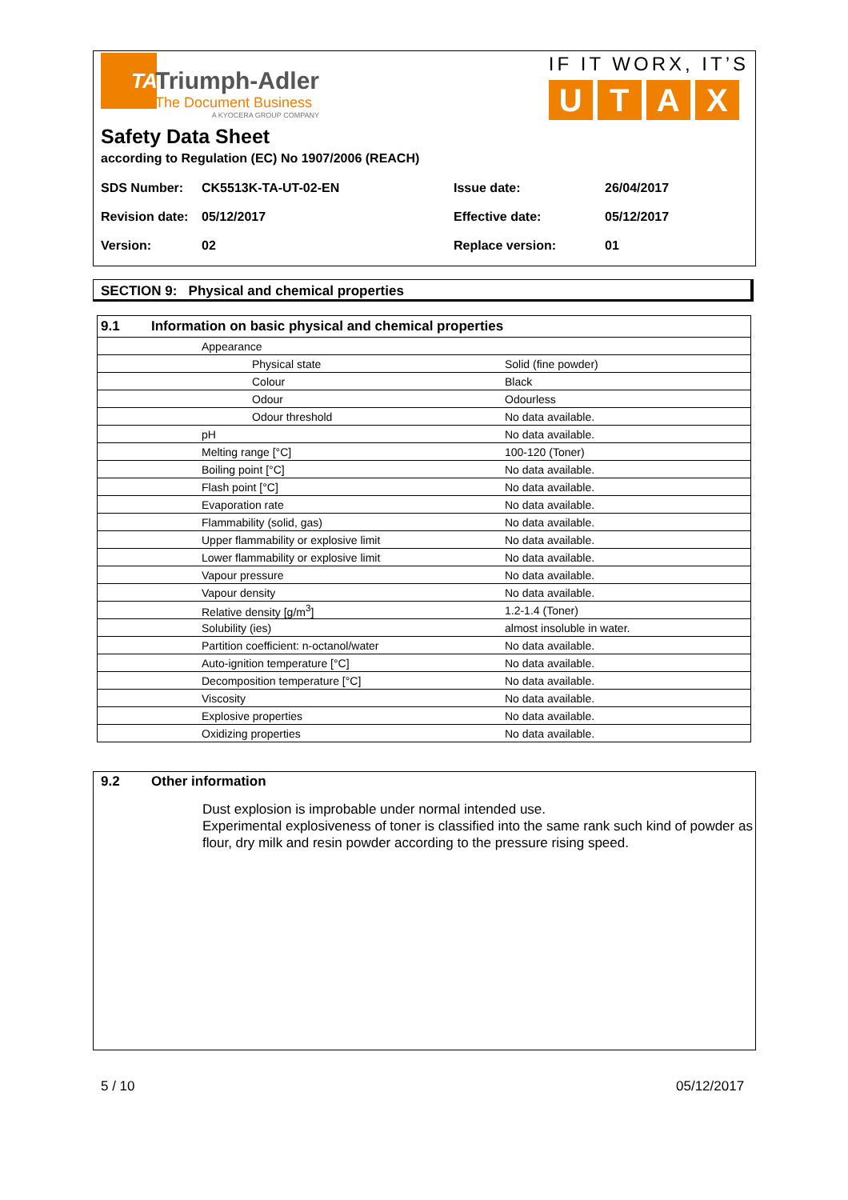TA
Triumph-Adler
The Document Business
A KYOCERA GROUP COMPANY
IF IT WORX, IT’S
UTAX
Safety Data Sheet
according to Regulation (EC) No 1907/2006 (REACH)
| SDS Number: | CK5513K-TA-UT-02-EN | Issue date: | 26/04/2017 |
| Revision date: | 05/12/2017 | Effective date: | 05/12/2017 |
| Version: | 02 | Replace version: | 01 |
SECTION 9: Physical and chemical properties
| 9.1 Information on basic physical and chemical properties | | |
| | Appearance | |
| | Physical state | Solid (fine powder) |
| | Colour | Black |
| | Odour | Odourless |
| | Odour threshold | No data available. |
| | pH | No data available. |
| | Melting range [°C] | 100-120 (Toner) |
| | Boiling point [°C] | No data available. |
| | Flash point [°C] | No data available. |
| | Evaporation rate | No data available. |
| | Flammability (solid, gas) | No data available. |
| | Upper flammability or explosive limit | No data available. |
| | Lower flammability or explosive limit | No data available. |
| | Vapour pressure | No data available. |
| | Vapour density | No data available. |
| | Relative density [g/m<sup>3</sup>] | 1.2-1.4 (Toner) |
| | Solubility (ies) | almost insoluble in water. |
| | Partition coefficient: n-octanol/water | No data available. |
| | Auto-ignition temperature [°C] | No data available. |
| | Decomposition temperature [°C] | No data available. |
| | Viscosity | No data available. |
| | Explosive properties | No data available. |
| | Oxidizing properties | No data available. |
9.2 Other information
Dust explosion is improbable under normal intended use.
Experimental explosiveness of toner is classified into the same rank such kind of powder as flour, dry milk and resin powder according to the pressure rising speed.
5 / 10 05/12/2017